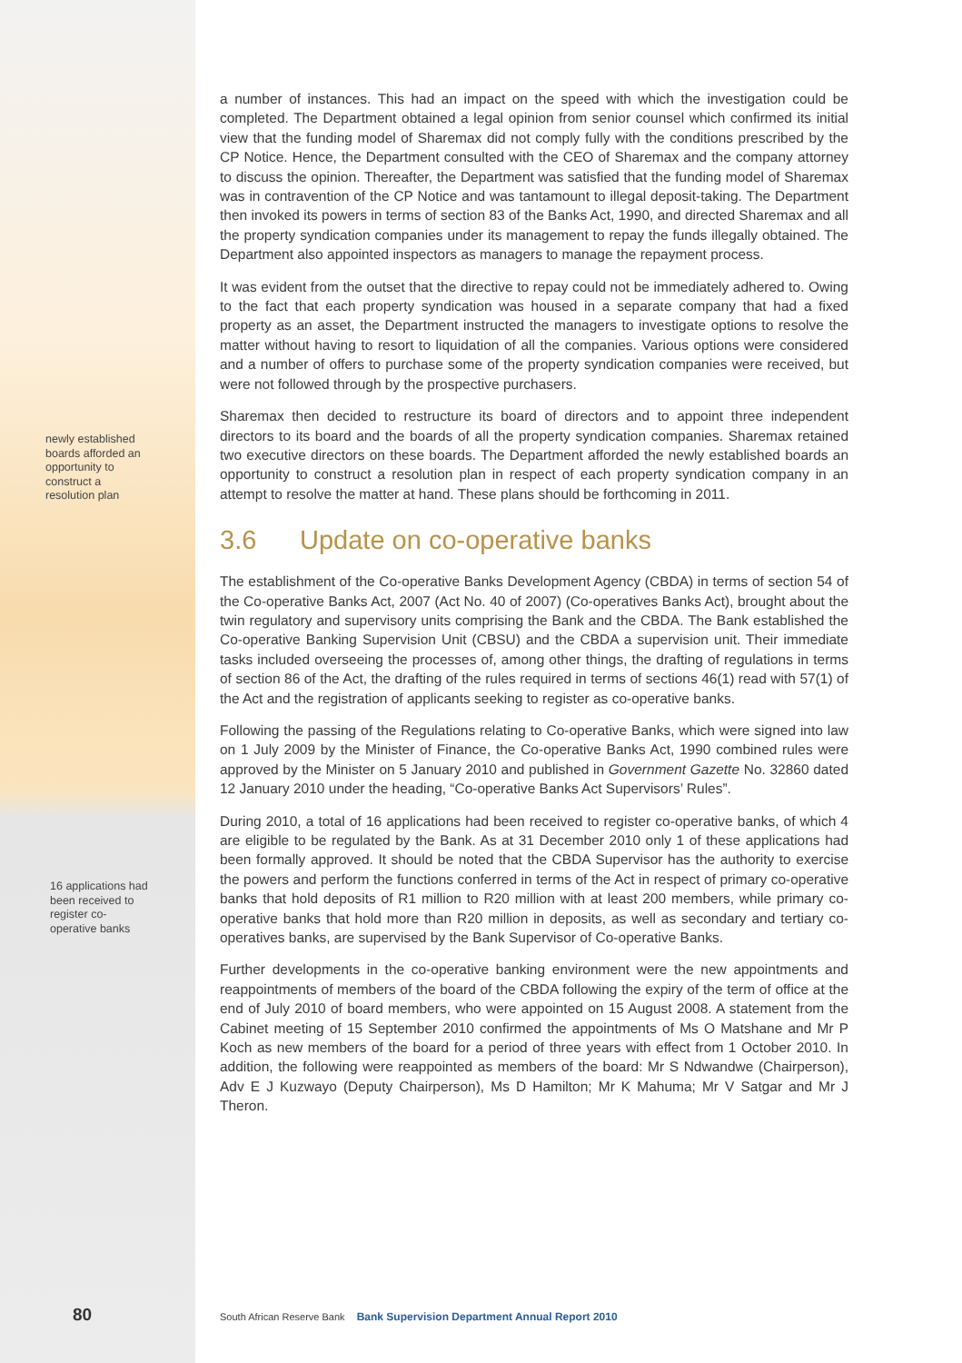newly established boards afforded an opportunity to construct a resolution plan
16 applications had been received to register co-operative banks
a number of instances. This had an impact on the speed with which the investigation could be completed. The Department obtained a legal opinion from senior counsel which confirmed its initial view that the funding model of Sharemax did not comply fully with the conditions prescribed by the CP Notice. Hence, the Department consulted with the CEO of Sharemax and the company attorney to discuss the opinion. Thereafter, the Department was satisfied that the funding model of Sharemax was in contravention of the CP Notice and was tantamount to illegal deposit-taking. The Department then invoked its powers in terms of section 83 of the Banks Act, 1990, and directed Sharemax and all the property syndication companies under its management to repay the funds illegally obtained. The Department also appointed inspectors as managers to manage the repayment process.
It was evident from the outset that the directive to repay could not be immediately adhered to. Owing to the fact that each property syndication was housed in a separate company that had a fixed property as an asset, the Department instructed the managers to investigate options to resolve the matter without having to resort to liquidation of all the companies. Various options were considered and a number of offers to purchase some of the property syndication companies were received, but were not followed through by the prospective purchasers.
Sharemax then decided to restructure its board of directors and to appoint three independent directors to its board and the boards of all the property syndication companies. Sharemax retained two executive directors on these boards. The Department afforded the newly established boards an opportunity to construct a resolution plan in respect of each property syndication company in an attempt to resolve the matter at hand. These plans should be forthcoming in 2011.
3.6 Update on co-operative banks
The establishment of the Co-operative Banks Development Agency (CBDA) in terms of section 54 of the Co-operative Banks Act, 2007 (Act No. 40 of 2007) (Co-operatives Banks Act), brought about the twin regulatory and supervisory units comprising the Bank and the CBDA. The Bank established the Co-operative Banking Supervision Unit (CBSU) and the CBDA a supervision unit. Their immediate tasks included overseeing the processes of, among other things, the drafting of regulations in terms of section 86 of the Act, the drafting of the rules required in terms of sections 46(1) read with 57(1) of the Act and the registration of applicants seeking to register as co-operative banks.
Following the passing of the Regulations relating to Co-operative Banks, which were signed into law on 1 July 2009 by the Minister of Finance, the Co-operative Banks Act, 1990 combined rules were approved by the Minister on 5 January 2010 and published in Government Gazette No. 32860 dated 12 January 2010 under the heading, “Co-operative Banks Act Supervisors’ Rules”.
During 2010, a total of 16 applications had been received to register co-operative banks, of which 4 are eligible to be regulated by the Bank. As at 31 December 2010 only 1 of these applications had been formally approved. It should be noted that the CBDA Supervisor has the authority to exercise the powers and perform the functions conferred in terms of the Act in respect of primary co-operative banks that hold deposits of R1 million to R20 million with at least 200 members, while primary co-operative banks that hold more than R20 million in deposits, as well as secondary and tertiary co-operatives banks, are supervised by the Bank Supervisor of Co-operative Banks.
Further developments in the co-operative banking environment were the new appointments and reappointments of members of the board of the CBDA following the expiry of the term of office at the end of July 2010 of board members, who were appointed on 15 August 2008. A statement from the Cabinet meeting of 15 September 2010 confirmed the appointments of Ms O Matshane and Mr P Koch as new members of the board for a period of three years with effect from 1 October 2010. In addition, the following were reappointed as members of the board: Mr S Ndwandwe (Chairperson), Adv E J Kuzwayo (Deputy Chairperson), Ms D Hamilton; Mr K Mahuma; Mr V Satgar and Mr J Theron.
80
South African Reserve Bank Bank Supervision Department Annual Report 2010